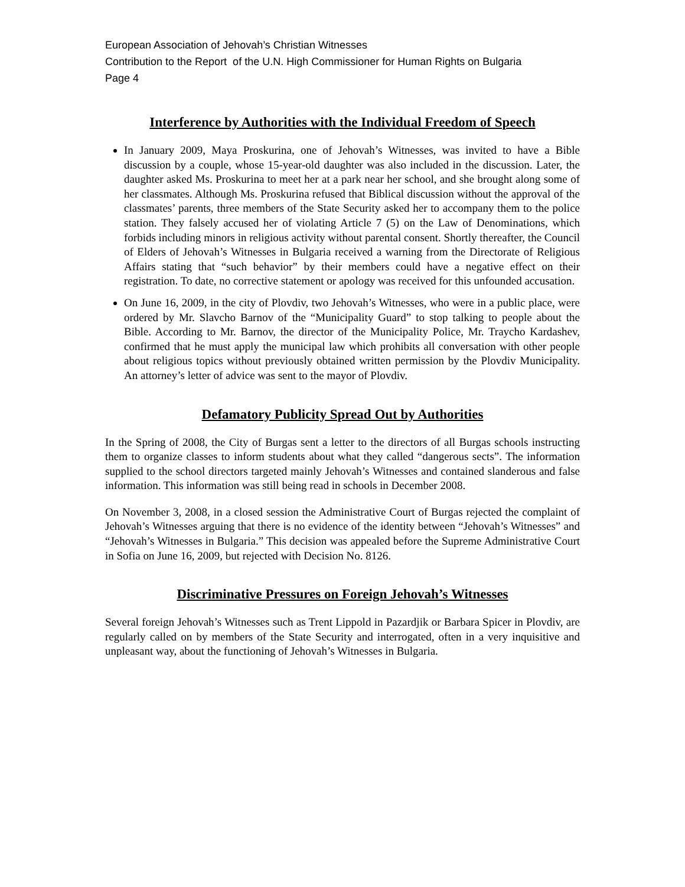European Association of Jehovah’s Christian Witnesses
Contribution to the Report of the U.N. High Commissioner for Human Rights on Bulgaria
Page 4
Interference by Authorities with the Individual Freedom of Speech
In January 2009, Maya Proskurina, one of Jehovah’s Witnesses, was invited to have a Bible discussion by a couple, whose 15-year-old daughter was also included in the discussion. Later, the daughter asked Ms. Proskurina to meet her at a park near her school, and she brought along some of her classmates. Although Ms. Proskurina refused that Biblical discussion without the approval of the classmates’ parents, three members of the State Security asked her to accompany them to the police station. They falsely accused her of violating Article 7 (5) on the Law of Denominations, which forbids including minors in religious activity without parental consent. Shortly thereafter, the Council of Elders of Jehovah’s Witnesses in Bulgaria received a warning from the Directorate of Religious Affairs stating that “such behavior” by their members could have a negative effect on their registration. To date, no corrective statement or apology was received for this unfounded accusation.
On June 16, 2009, in the city of Plovdiv, two Jehovah’s Witnesses, who were in a public place, were ordered by Mr. Slavcho Barnov of the “Municipality Guard” to stop talking to people about the Bible. According to Mr. Barnov, the director of the Municipality Police, Mr. Traycho Kardashev, confirmed that he must apply the municipal law which prohibits all conversation with other people about religious topics without previously obtained written permission by the Plovdiv Municipality. An attorney’s letter of advice was sent to the mayor of Plovdiv.
Defamatory Publicity Spread Out by Authorities
In the Spring of 2008, the City of Burgas sent a letter to the directors of all Burgas schools instructing them to organize classes to inform students about what they called “dangerous sects”. The information supplied to the school directors targeted mainly Jehovah’s Witnesses and contained slanderous and false information. This information was still being read in schools in December 2008.
On November 3, 2008, in a closed session the Administrative Court of Burgas rejected the complaint of Jehovah’s Witnesses arguing that there is no evidence of the identity between “Jehovah’s Witnesses” and “Jehovah’s Witnesses in Bulgaria.” This decision was appealed before the Supreme Administrative Court in Sofia on June 16, 2009, but rejected with Decision No. 8126.
Discriminative Pressures on Foreign Jehovah’s Witnesses
Several foreign Jehovah’s Witnesses such as Trent Lippold in Pazardjik or Barbara Spicer in Plovdiv, are regularly called on by members of the State Security and interrogated, often in a very inquisitive and unpleasant way, about the functioning of Jehovah’s Witnesses in Bulgaria.